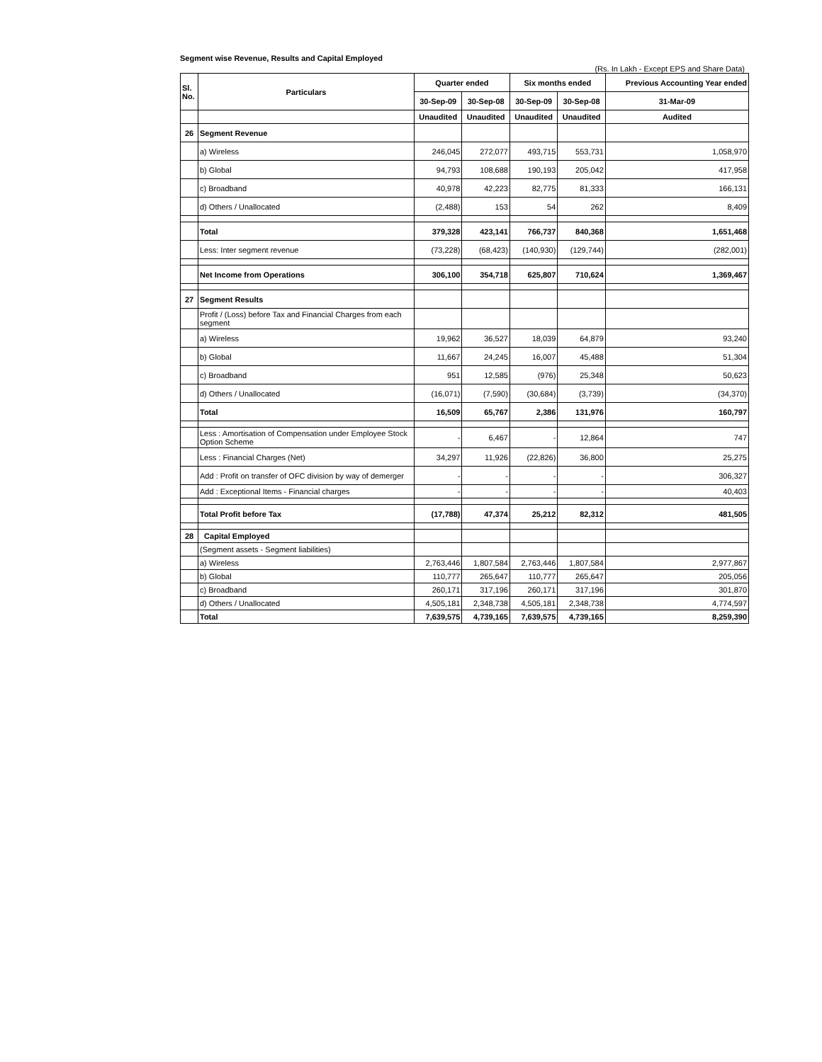Segment wise Revenue, Results and Capital Employed
(Rs. In Lakh - Except EPS and Share Data)
| Sl. No. | Particulars | Quarter ended | | Six months ended | | Previous Accounting Year ended |
| --- | --- | --- | --- | --- | --- | --- |
| | | 30-Sep-09 | 30-Sep-08 | 30-Sep-09 | 30-Sep-08 | 31-Mar-09 |
| | | Unaudited | Unaudited | Unaudited | Unaudited | Audited |
| 26 | Segment Revenue | | | | | |
| | a) Wireless | 246,045 | 272,077 | 493,715 | 553,731 | 1,058,970 |
| | b) Global | 94,793 | 108,688 | 190,193 | 205,042 | 417,958 |
| | c) Broadband | 40,978 | 42,223 | 82,775 | 81,333 | 166,131 |
| | d) Others / Unallocated | (2,488) | 153 | 54 | 262 | 8,409 |
| | Total | 379,328 | 423,141 | 766,737 | 840,368 | 1,651,468 |
| | Less: Inter segment revenue | (73,228) | (68,423) | (140,930) | (129,744) | (282,001) |
| | Net Income from Operations | 306,100 | 354,718 | 625,807 | 710,624 | 1,369,467 |
| 27 | Segment Results | | | | | |
| | Profit / (Loss) before Tax and Financial Charges from each segment | | | | | |
| | a) Wireless | 19,962 | 36,527 | 18,039 | 64,879 | 93,240 |
| | b) Global | 11,667 | 24,245 | 16,007 | 45,488 | 51,304 |
| | c) Broadband | 951 | 12,585 | (976) | 25,348 | 50,623 |
| | d) Others / Unallocated | (16,071) | (7,590) | (30,684) | (3,739) | (34,370) |
| | Total | 16,509 | 65,767 | 2,386 | 131,976 | 160,797 |
| | Less : Amortisation of Compensation under Employee Stock Option Scheme | - | 6,467 | - | 12,864 | 747 |
| | Less : Financial Charges (Net) | 34,297 | 11,926 | (22,826) | 36,800 | 25,275 |
| | Add : Profit on transfer of OFC division by way of demerger | - | - | - | - | 306,327 |
| | Add : Exceptional Items - Financial charges | - | - | - | - | 40,403 |
| | Total Profit before Tax | (17,788) | 47,374 | 25,212 | 82,312 | 481,505 |
| 28 | Capital Employed | | | | | |
| | (Segment assets - Segment liabilities) | | | | | |
| | a) Wireless | 2,763,446 | 1,807,584 | 2,763,446 | 1,807,584 | 2,977,867 |
| | b) Global | 110,777 | 265,647 | 110,777 | 265,647 | 205,056 |
| | c) Broadband | 260,171 | 317,196 | 260,171 | 317,196 | 301,870 |
| | d) Others / Unallocated | 4,505,181 | 2,348,738 | 4,505,181 | 2,348,738 | 4,774,597 |
| | Total | 7,639,575 | 4,739,165 | 7,639,575 | 4,739,165 | 8,259,390 |